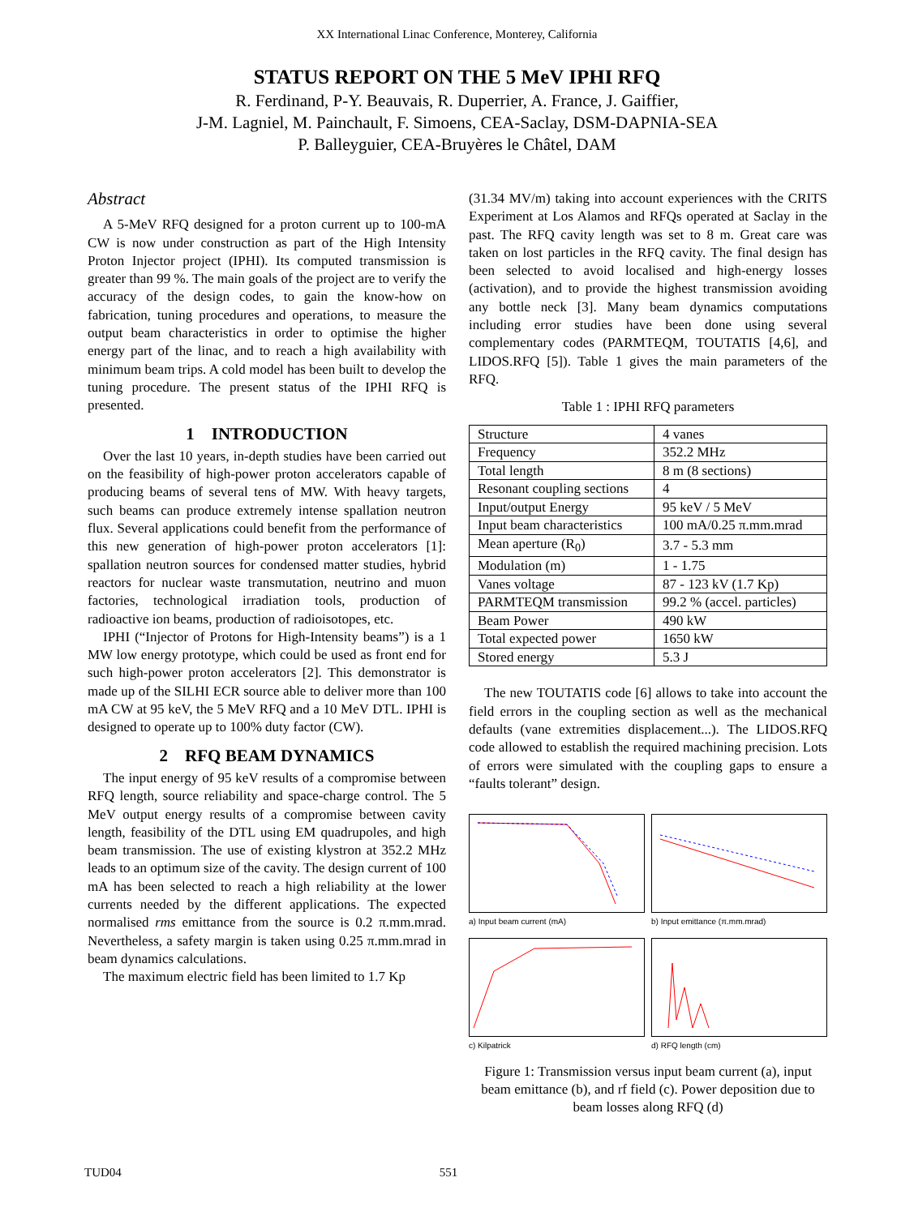XX International Linac Conference, Monterey, California
STATUS REPORT ON THE 5 MeV IPHI RFQ
R. Ferdinand, P-Y. Beauvais, R. Duperrier, A. France, J. Gaiffier,
J-M. Lagniel, M. Painchault, F. Simoens, CEA-Saclay, DSM-DAPNIA-SEA
P. Balleyguier, CEA-Bruyères le Châtel, DAM
Abstract
A 5-MeV RFQ designed for a proton current up to 100-mA CW is now under construction as part of the High Intensity Proton Injector project (IPHI). Its computed transmission is greater than 99 %. The main goals of the project are to verify the accuracy of the design codes, to gain the know-how on fabrication, tuning procedures and operations, to measure the output beam characteristics in order to optimise the higher energy part of the linac, and to reach a high availability with minimum beam trips. A cold model has been built to develop the tuning procedure. The present status of the IPHI RFQ is presented.
1 INTRODUCTION
Over the last 10 years, in-depth studies have been carried out on the feasibility of high-power proton accelerators capable of producing beams of several tens of MW. With heavy targets, such beams can produce extremely intense spallation neutron flux. Several applications could benefit from the performance of this new generation of high-power proton accelerators [1]: spallation neutron sources for condensed matter studies, hybrid reactors for nuclear waste transmutation, neutrino and muon factories, technological irradiation tools, production of radioactive ion beams, production of radioisotopes, etc.
IPHI (“Injector of Protons for High-Intensity beams”) is a 1 MW low energy prototype, which could be used as front end for such high-power proton accelerators [2]. This demonstrator is made up of the SILHI ECR source able to deliver more than 100 mA CW at 95 keV, the 5 MeV RFQ and a 10 MeV DTL. IPHI is designed to operate up to 100% duty factor (CW).
2 RFQ BEAM DYNAMICS
The input energy of 95 keV results of a compromise between RFQ length, source reliability and space-charge control. The 5 MeV output energy results of a compromise between cavity length, feasibility of the DTL using EM quadrupoles, and high beam transmission. The use of existing klystron at 352.2 MHz leads to an optimum size of the cavity. The design current of 100 mA has been selected to reach a high reliability at the lower currents needed by the different applications. The expected normalised rms emittance from the source is 0.2 π.mm.mrad. Nevertheless, a safety margin is taken using 0.25 π.mm.mrad in beam dynamics calculations.
The maximum electric field has been limited to 1.7 Kp
(31.34 MV/m) taking into account experiences with the CRITS Experiment at Los Alamos and RFQs operated at Saclay in the past. The RFQ cavity length was set to 8 m. Great care was taken on lost particles in the RFQ cavity. The final design has been selected to avoid localised and high-energy losses (activation), and to provide the highest transmission avoiding any bottle neck [3]. Many beam dynamics computations including error studies have been done using several complementary codes (PARMTEQM, TOUTATIS [4,6], and LIDOS.RFQ [5]). Table 1 gives the main parameters of the RFQ.
Table 1 : IPHI RFQ parameters
| Structure | 4 vanes |
| Frequency | 352.2 MHz |
| Total length | 8 m (8 sections) |
| Resonant coupling sections | 4 |
| Input/output Energy | 95 keV / 5 MeV |
| Input beam characteristics | 100 mA/0.25 π.mm.mrad |
| Mean aperture (R<sub>0</sub>) | 3.7 - 5.3 mm |
| Modulation (m) | 1 - 1.75 |
| Vanes voltage | 87 - 123 kV (1.7 Kp) |
| PARMTEQM transmission | 99.2 % (accel. particles) |
| Beam Power | 490 kW |
| Total expected power | 1650 kW |
| Stored energy | 5.3 J |
The new TOUTATIS code [6] allows to take into account the field errors in the coupling section as well as the mechanical defaults (vane extremities displacement...). The LIDOS.RFQ code allowed to establish the required machining precision. Lots of errors were simulated with the coupling gaps to ensure a “faults tolerant” design.
a) Input beam current (mA)
b) Input emittance (π.mm.mrad)
c) Kilpatrick
d) RFQ length (cm)
Figure 1: Transmission versus input beam current (a), input beam emittance (b), and rf field (c). Power deposition due to beam losses along RFQ (d)
TUD04 551